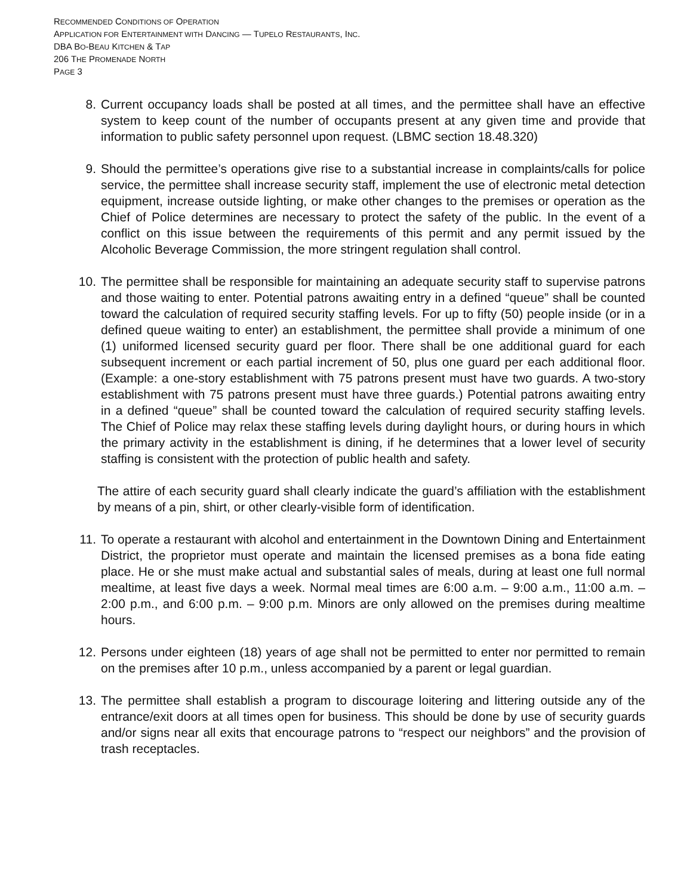RECOMMENDED CONDITIONS OF OPERATION
APPLICATION FOR ENTERTAINMENT WITH DANCING — TUPELO RESTAURANTS, INC.
DBA BO-BEAU KITCHEN & TAP
206 THE PROMENADE NORTH
PAGE 3
8. Current occupancy loads shall be posted at all times, and the permittee shall have an effective system to keep count of the number of occupants present at any given time and provide that information to public safety personnel upon request. (LBMC section 18.48.320)
9. Should the permittee’s operations give rise to a substantial increase in complaints/calls for police service, the permittee shall increase security staff, implement the use of electronic metal detection equipment, increase outside lighting, or make other changes to the premises or operation as the Chief of Police determines are necessary to protect the safety of the public. In the event of a conflict on this issue between the requirements of this permit and any permit issued by the Alcoholic Beverage Commission, the more stringent regulation shall control.
10. The permittee shall be responsible for maintaining an adequate security staff to supervise patrons and those waiting to enter. Potential patrons awaiting entry in a defined “queue” shall be counted toward the calculation of required security staffing levels. For up to fifty (50) people inside (or in a defined queue waiting to enter) an establishment, the permittee shall provide a minimum of one (1) uniformed licensed security guard per floor. There shall be one additional guard for each subsequent increment or each partial increment of 50, plus one guard per each additional floor. (Example: a one-story establishment with 75 patrons present must have two guards. A two-story establishment with 75 patrons present must have three guards.) Potential patrons awaiting entry in a defined “queue” shall be counted toward the calculation of required security staffing levels. The Chief of Police may relax these staffing levels during daylight hours, or during hours in which the primary activity in the establishment is dining, if he determines that a lower level of security staffing is consistent with the protection of public health and safety.
The attire of each security guard shall clearly indicate the guard’s affiliation with the establishment by means of a pin, shirt, or other clearly-visible form of identification.
11. To operate a restaurant with alcohol and entertainment in the Downtown Dining and Entertainment District, the proprietor must operate and maintain the licensed premises as a bona fide eating place. He or she must make actual and substantial sales of meals, during at least one full normal mealtime, at least five days a week. Normal meal times are 6:00 a.m. – 9:00 a.m., 11:00 a.m. – 2:00 p.m., and 6:00 p.m. – 9:00 p.m. Minors are only allowed on the premises during mealtime hours.
12. Persons under eighteen (18) years of age shall not be permitted to enter nor permitted to remain on the premises after 10 p.m., unless accompanied by a parent or legal guardian.
13. The permittee shall establish a program to discourage loitering and littering outside any of the entrance/exit doors at all times open for business. This should be done by use of security guards and/or signs near all exits that encourage patrons to “respect our neighbors” and the provision of trash receptacles.